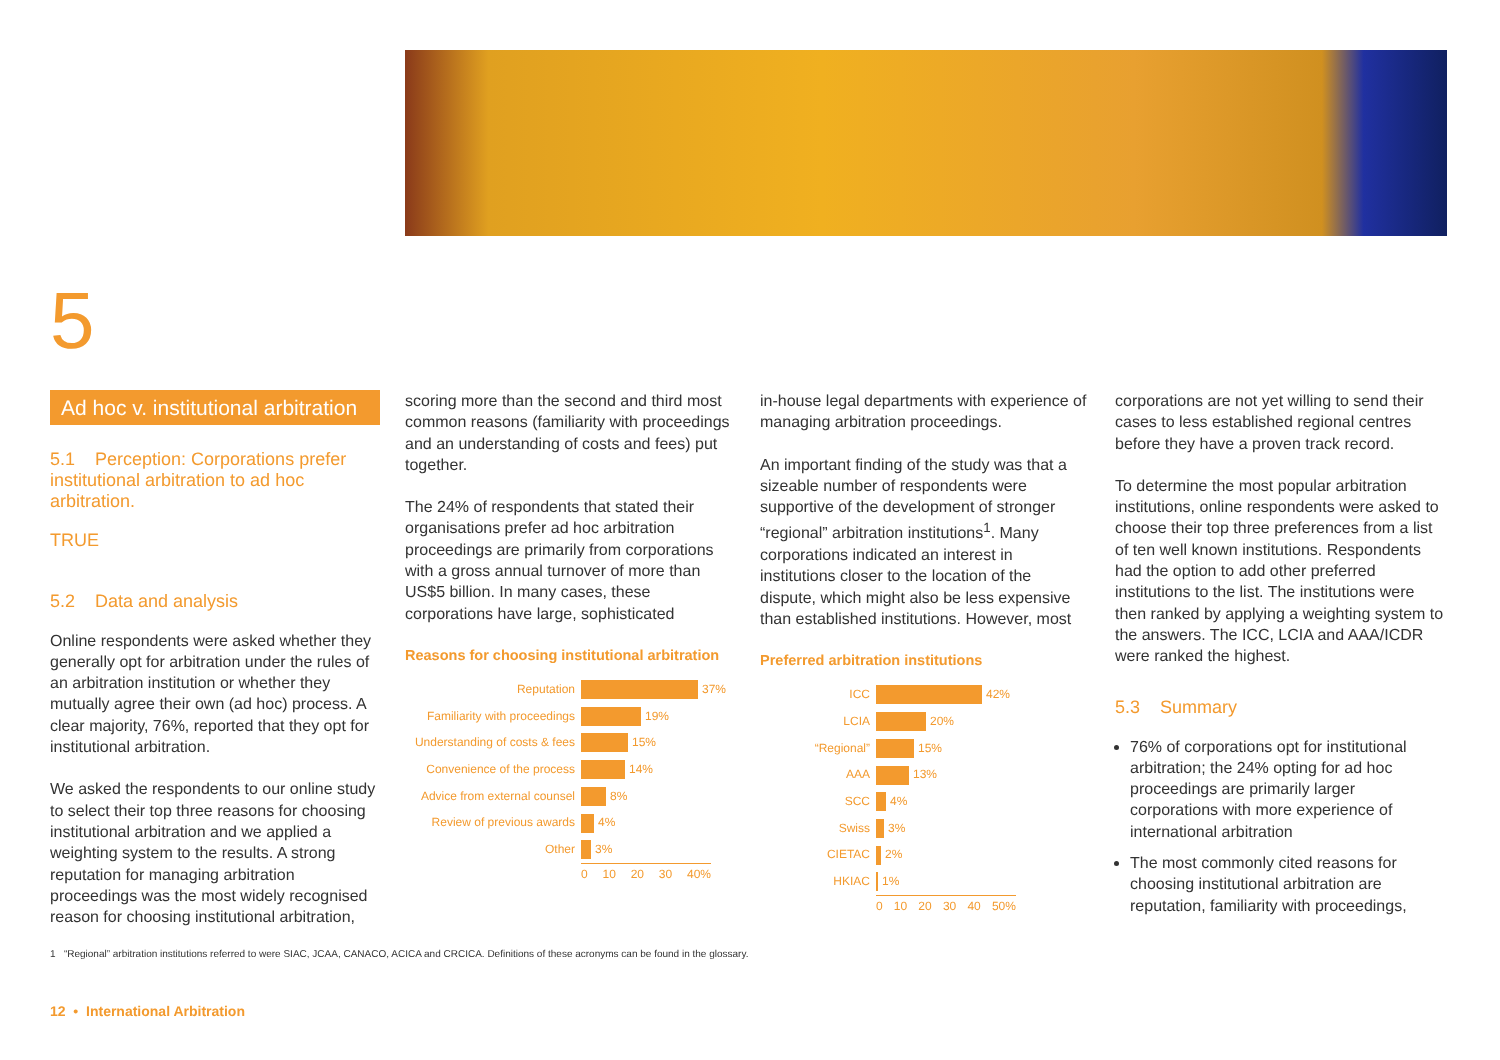5
Ad hoc v. institutional arbitration
5.1 Perception: Corporations prefer institutional arbitration to ad hoc arbitration.
TRUE
5.2 Data and analysis
Online respondents were asked whether they generally opt for arbitration under the rules of an arbitration institution or whether they mutually agree their own (ad hoc) process. A clear majority, 76%, reported that they opt for institutional arbitration.
We asked the respondents to our online study to select their top three reasons for choosing institutional arbitration and we applied a weighting system to the results. A strong reputation for managing arbitration proceedings was the most widely recognised reason for choosing institutional arbitration,
scoring more than the second and third most common reasons (familiarity with proceedings and an understanding of costs and fees) put together.
The 24% of respondents that stated their organisations prefer ad hoc arbitration proceedings are primarily from corporations with a gross annual turnover of more than US$5 billion. In many cases, these corporations have large, sophisticated
Reasons for choosing institutional arbitration
Reputation 37%
Familiarity with proceedings 19%
Understanding of costs & fees 15%
Convenience of the process 14%
Advice from external counsel 8%
Review of previous awards 4%
Other 3%
0 10 20 30 40%
in-house legal departments with experience of managing arbitration proceedings.
An important finding of the study was that a sizeable number of respondents were supportive of the development of stronger “regional” arbitration institutions<sup>1</sup>. Many corporations indicated an interest in institutions closer to the location of the dispute, which might also be less expensive than established institutions. However, most
Preferred arbitration institutions
ICC 42%
LCIA 20%
“Regional” 15%
AAA 13%
SCC 4%
Swiss 3%
CIETAC 2%
HKIAC 1%
0 10 20 30 40 50%
corporations are not yet willing to send their cases to less established regional centres before they have a proven track record.
To determine the most popular arbitration institutions, online respondents were asked to choose their top three preferences from a list of ten well known institutions. Respondents had the option to add other preferred institutions to the list. The institutions were then ranked by applying a weighting system to the answers. The ICC, LCIA and AAA/ICDR were ranked the highest.
5.3 Summary
76% of corporations opt for institutional arbitration; the 24% opting for ad hoc proceedings are primarily larger corporations with more experience of international arbitration
The most commonly cited reasons for choosing institutional arbitration are reputation, familiarity with proceedings,
1 “Regional” arbitration institutions referred to were SIAC, JCAA, CANACO, ACICA and CRCICA. Definitions of these acronyms can be found in the glossary.
12 • International Arbitration